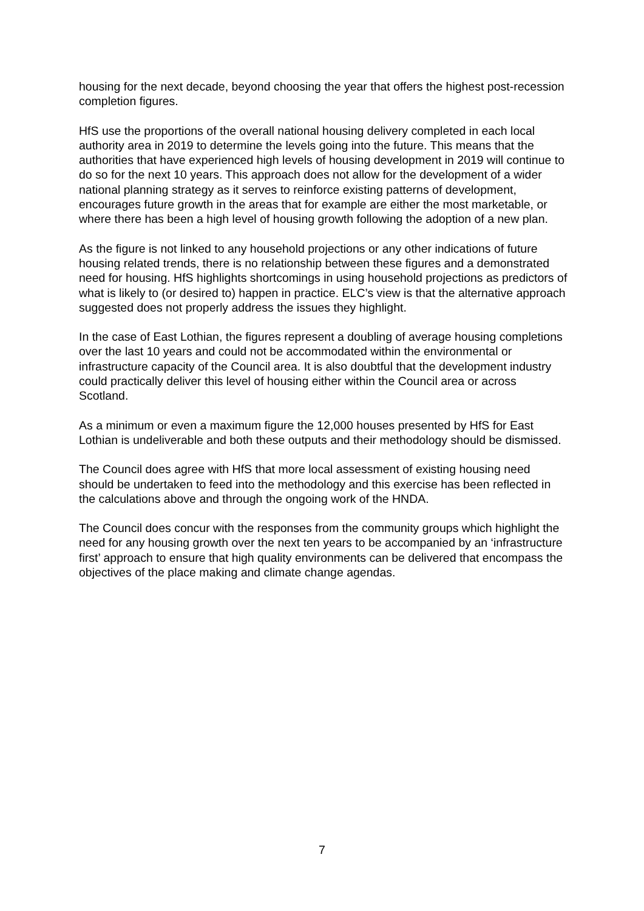housing for the next decade, beyond choosing the year that offers the highest post-recession completion figures.
HfS use the proportions of the overall national housing delivery completed in each local authority area in 2019 to determine the levels going into the future. This means that the authorities that have experienced high levels of housing development in 2019 will continue to do so for the next 10 years. This approach does not allow for the development of a wider national planning strategy as it serves to reinforce existing patterns of development, encourages future growth in the areas that for example are either the most marketable, or where there has been a high level of housing growth following the adoption of a new plan.
As the figure is not linked to any household projections or any other indications of future housing related trends, there is no relationship between these figures and a demonstrated need for housing. HfS highlights shortcomings in using household projections as predictors of what is likely to (or desired to) happen in practice. ELC’s view is that the alternative approach suggested does not properly address the issues they highlight.
In the case of East Lothian, the figures represent a doubling of average housing completions over the last 10 years and could not be accommodated within the environmental or infrastructure capacity of the Council area. It is also doubtful that the development industry could practically deliver this level of housing either within the Council area or across Scotland.
As a minimum or even a maximum figure the 12,000 houses presented by HfS for East Lothian is undeliverable and both these outputs and their methodology should be dismissed.
The Council does agree with HfS that more local assessment of existing housing need should be undertaken to feed into the methodology and this exercise has been reflected in the calculations above and through the ongoing work of the HNDA.
The Council does concur with the responses from the community groups which highlight the need for any housing growth over the next ten years to be accompanied by an ‘infrastructure first’ approach to ensure that high quality environments can be delivered that encompass the objectives of the place making and climate change agendas.
7